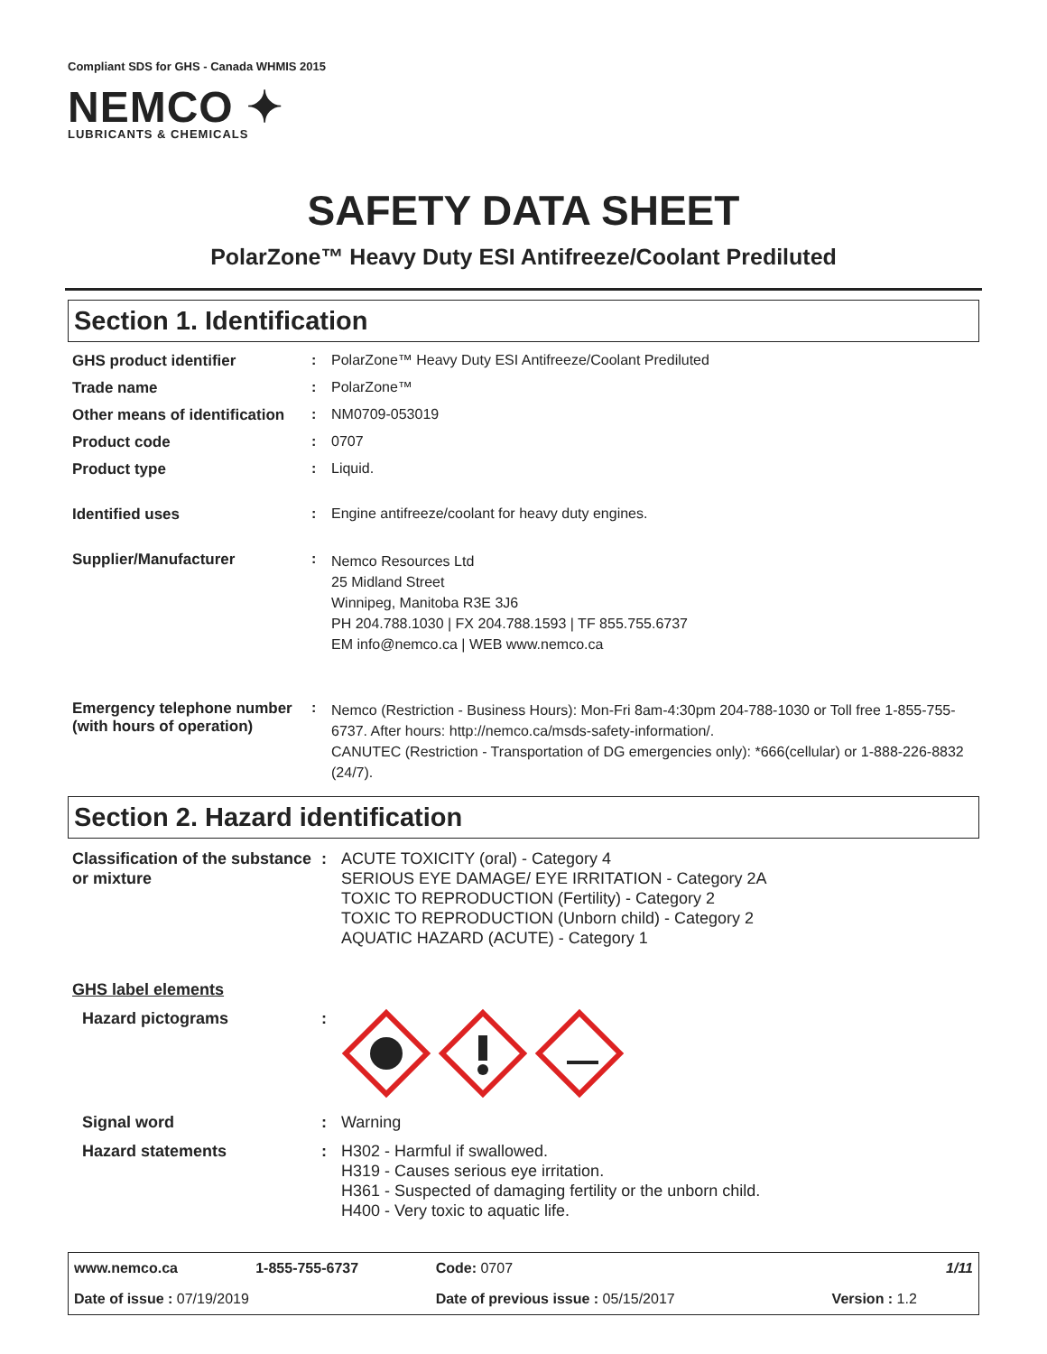Compliant SDS for GHS - Canada WHMIS 2015
NEMCO ✦
LUBRICANTS & CHEMICALS
SAFETY DATA SHEET
PolarZone™ Heavy Duty ESI Antifreeze/Coolant Prediluted
Section 1. Identification
| GHS product identifier | : | PolarZone™ Heavy Duty ESI Antifreeze/Coolant Prediluted |
| Trade name | : | PolarZone™ |
| Other means of identification | : | NM0709-053019 |
| Product code | : | 0707 |
| Product type | : | Liquid. |
| Identified uses | : | Engine antifreeze/coolant for heavy duty engines. |
| Supplier/Manufacturer | : | Nemco Resources Ltd 25 Midland Street Winnipeg, Manitoba R3E 3J6 PH 204.788.1030 / FX 204.788.1593 / TF 855.755.6737 EM info@nemco.ca / WEB www.nemco.ca |
| Emergency telephone number (with hours of operation) | : | Nemco (Restriction - Business Hours): Mon-Fri 8am-4:30pm 204-788-1030 or Toll free 1-855-755-6737. After hours: http://nemco.ca/msds-safety-information/. CANUTEC (Restriction - Transportation of DG emergencies only): *666(cellular) or 1-888-226-8832 (24/7). |
Section 2. Hazard identification
| Classification of the substance or mixture | : | ACUTE TOXICITY (oral) - Category 4 SERIOUS EYE DAMAGE/ EYE IRRITATION - Category 2A TOXIC TO REPRODUCTION (Fertility) - Category 2 TOXIC TO REPRODUCTION (Unborn child) - Category 2 AQUATIC HAZARD (ACUTE) - Category 1 |
| GHS label elements | | |
| Hazard pictograms | : | |
| Signal word | : | Warning |
| Hazard statements | : | H302 - Harmful if swallowed. H319 - Causes serious eye irritation. H361 - Suspected of damaging fertility or the unborn child. H400 - Very toxic to aquatic life. |
| www.nemco.ca | 1-855-755-6737 | Code: 0707 | | 1/11 |
| Date of issue : 07/19/2019 | | Date of previous issue : 05/15/2017 | | Version : 1.2 |